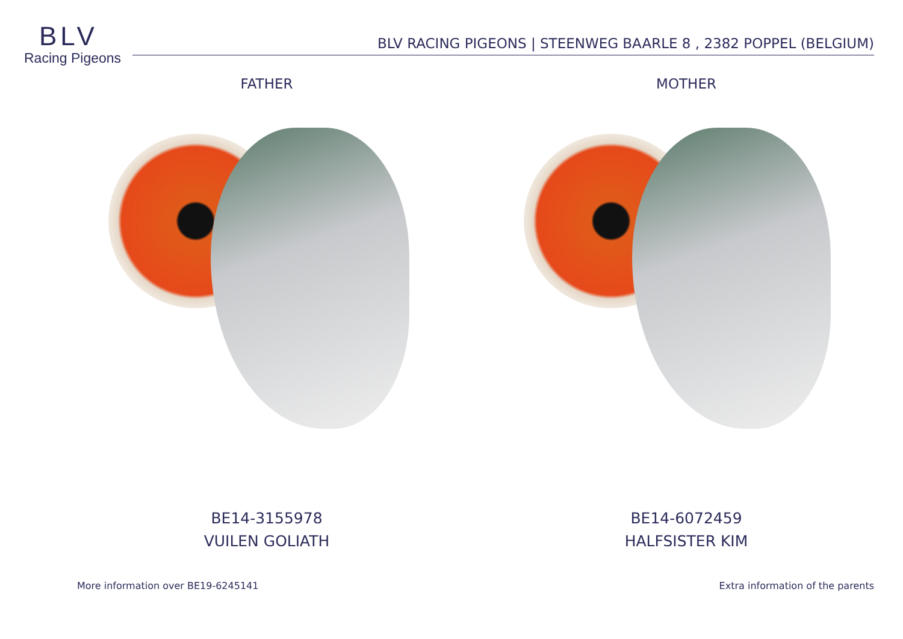BLV
Racing Pigeons
BLV RACING PIGEONS | STEENWEG BAARLE 8 , 2382 POPPEL (BELGIUM)
FATHER
BE14-3155978
VUILEN GOLIATH
MOTHER
BE14-6072459
HALFSISTER KIM
More information over BE19-6245141 Extra information of the parents